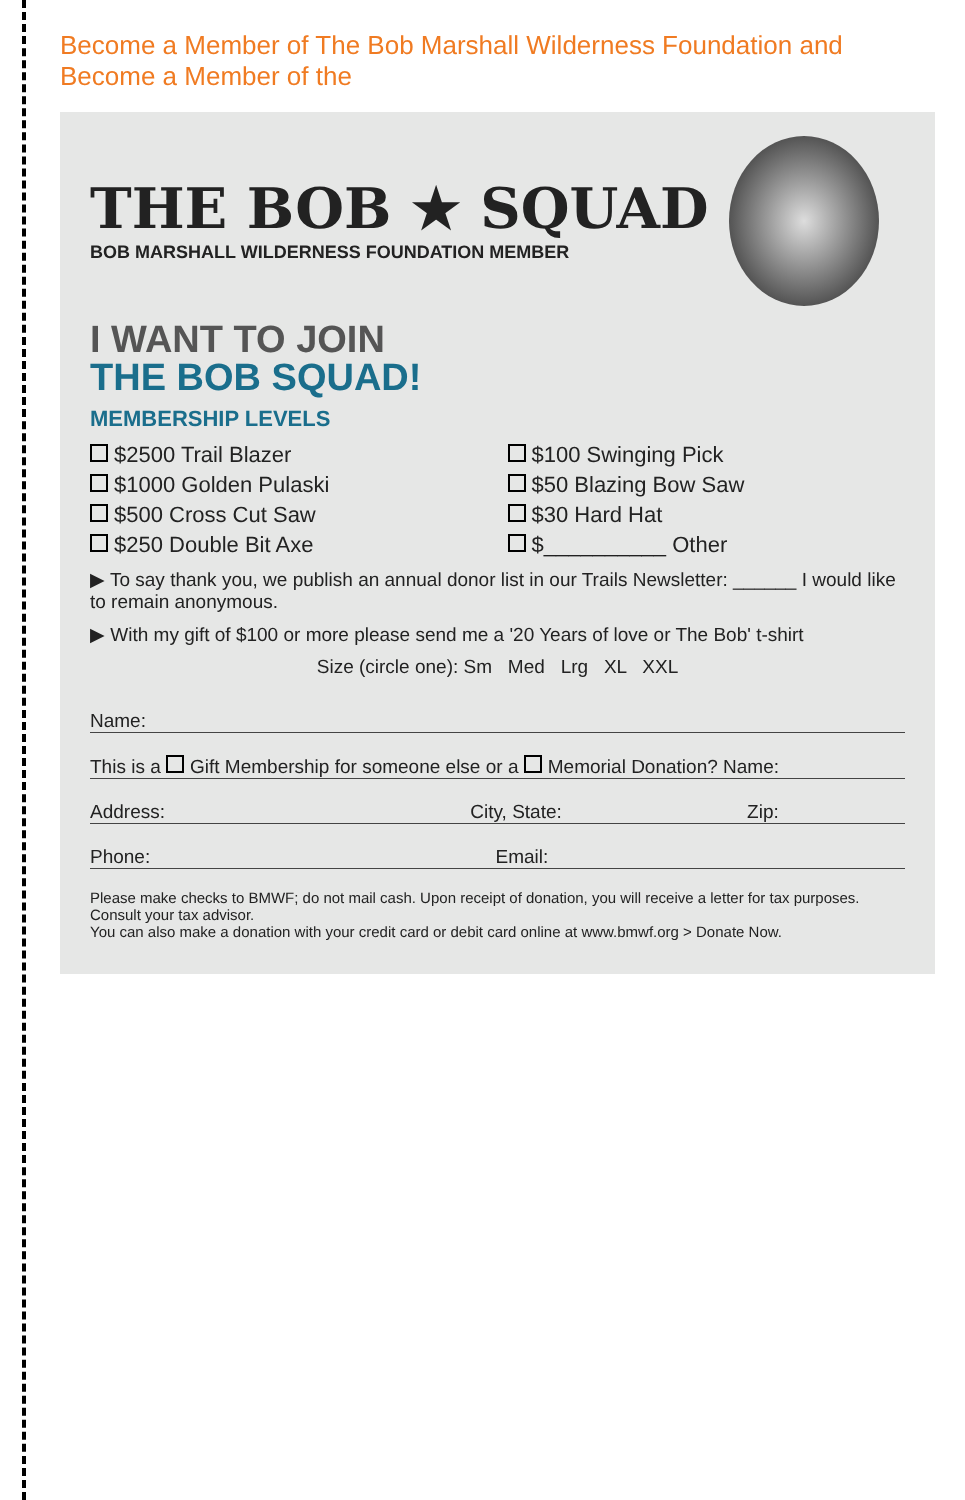Become a Member of The Bob Marshall Wilderness Foundation and Become a Member of the
THE BOB ★ SQUAD
BOB MARSHALL WILDERNESS FOUNDATION MEMBER
I WANT TO JOIN
THE BOB SQUAD!
MEMBERSHIP LEVELS
$2500 Trail Blazer
$100 Swinging Pick
$1000 Golden Pulaski
$50 Blazing Bow Saw
$500 Cross Cut Saw
$30 Hard Hat
$250 Double Bit Axe
$__________ Other
▶ To say thank you, we publish an annual donor list in our Trails Newsletter: ______ I would like to remain anonymous.
▶ With my gift of $100 or more please send me a '20 Years of love or The Bob' t-shirt
Size (circle one): Sm Med Lrg XL XXL
Name:
This is a Gift Membership for someone else or a Memorial Donation? Name:
Address: City, State: Zip:
Phone: Email:
Please make checks to BMWF; do not mail cash. Upon receipt of donation, you will receive a letter for tax purposes. Consult your tax advisor.
You can also make a donation with your credit card or debit card online at www.bmwf.org > Donate Now.